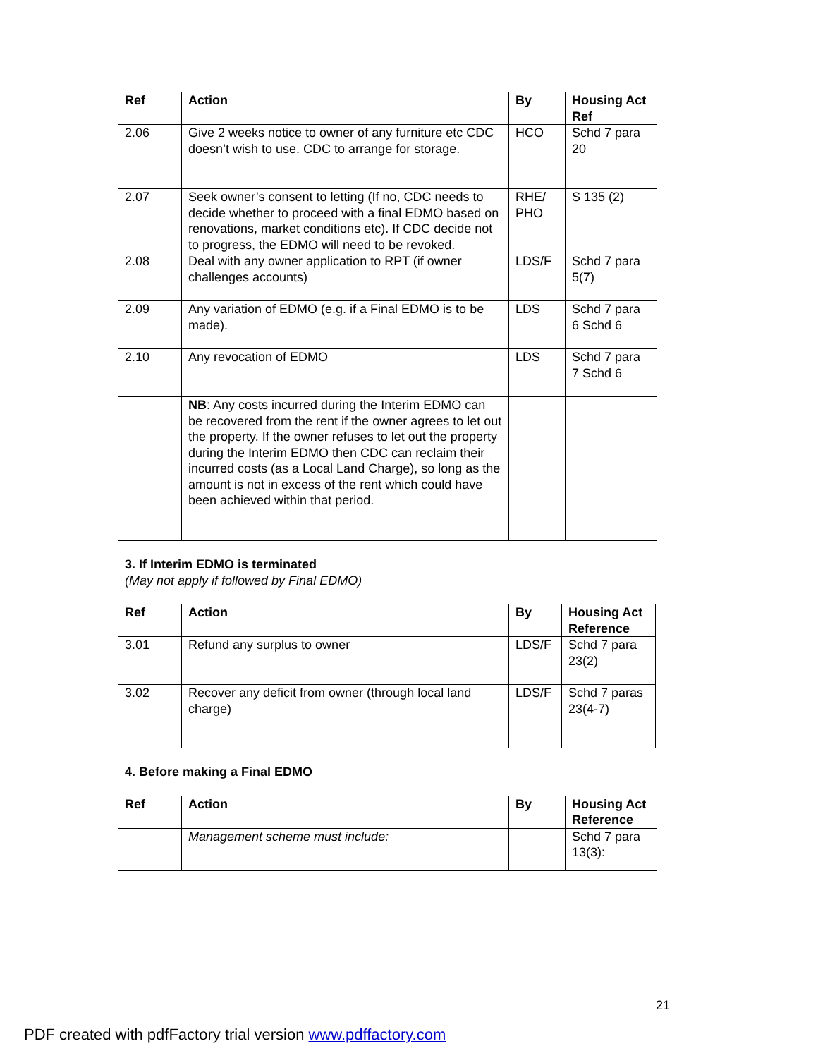| Ref | Action | By | Housing Act Ref |
| --- | --- | --- | --- |
| 2.06 | Give 2 weeks notice to owner of any furniture etc CDC doesn’t wish to use. CDC to arrange for storage. | HCO | Schd 7 para 20 |
| 2.07 | Seek owner’s consent to letting (If no, CDC needs to decide whether to proceed with a final EDMO based on renovations, market conditions etc). If CDC decide not to progress, the EDMO will need to be revoked. | RHE/ PHO | S 135 (2) |
| 2.08 | Deal with any owner application to RPT (if owner challenges accounts) | LDS/F | Schd 7 para 5(7) |
| 2.09 | Any variation of EDMO (e.g. if a Final EDMO is to be made). | LDS | Schd 7 para 6 Schd 6 |
| 2.10 | Any revocation of EDMO | LDS | Schd 7 para 7 Schd 6 |
| | NB : Any costs incurred during the Interim EDMO can be recovered from the rent if the owner agrees to let out the property. If the owner refuses to let out the property during the Interim EDMO then CDC can reclaim their incurred costs (as a Local Land Charge), so long as the amount is not in excess of the rent which could have been achieved within that period. | | |
3. If Interim EDMO is terminated
(May not apply if followed by Final EDMO)
| Ref | Action | By | Housing Act Reference |
| --- | --- | --- | --- |
| 3.01 | Refund any surplus to owner | LDS/F | Schd 7 para 23(2) |
| 3.02 | Recover any deficit from owner (through local land charge) | LDS/F | Schd 7 paras 23(4-7) |
4. Before making a Final EDMO
| Ref | Action | By | Housing Act Reference |
| --- | --- | --- | --- |
| | Management scheme must include: | | Schd 7 para 13(3): |
21
PDF created with pdfFactory trial version www.pdffactory.com